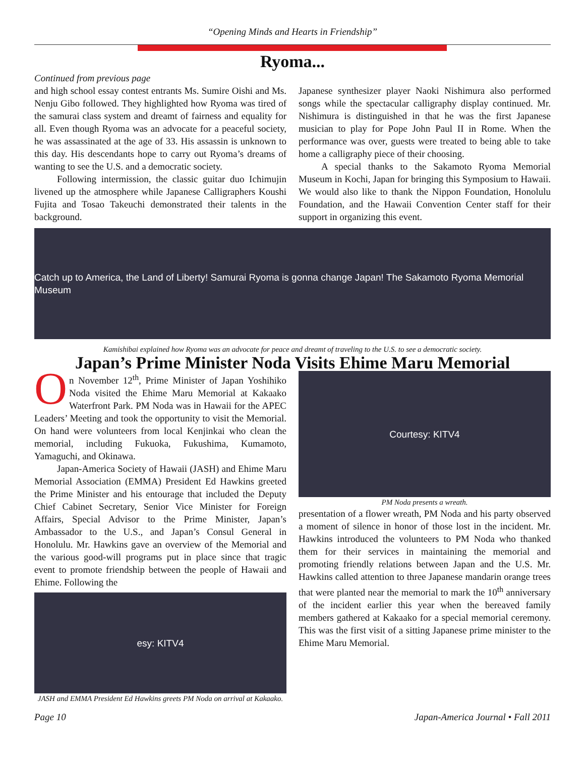“Opening Minds and Hearts in Friendship”
Ryoma...
Continued from previous page
and high school essay contest entrants Ms. Sumire Oishi and Ms. Nenju Gibo followed. They highlighted how Ryoma was tired of the samurai class system and dreamt of fairness and equality for all. Even though Ryoma was an advocate for a peaceful society, he was assassinated at the age of 33. His assassin is unknown to this day. His descendants hope to carry out Ryoma’s dreams of wanting to see the U.S. and a democratic society.
Following intermission, the classic guitar duo Ichimujin livened up the atmosphere while Japanese Calligraphers Koushi Fujita and Tosao Takeuchi demonstrated their talents in the background.
Japanese synthesizer player Naoki Nishimura also performed songs while the spectacular calligraphy display continued. Mr. Nishimura is distinguished in that he was the first Japanese musician to play for Pope John Paul II in Rome. When the performance was over, guests were treated to being able to take home a calligraphy piece of their choosing.
A special thanks to the Sakamoto Ryoma Memorial Museum in Kochi, Japan for bringing this Symposium to Hawaii. We would also like to thank the Nippon Foundation, Honolulu Foundation, and the Hawaii Convention Center staff for their support in organizing this event.
Catch up to America, the Land of Liberty! Samurai Ryoma is gonna change Japan! The Sakamoto Ryoma Memorial Museum
Kamishibai explained how Ryoma was an advocate for peace and dreamt of traveling to the U.S. to see a democratic society.
Japan’s Prime Minister Noda Visits Ehime Maru Memorial
On November 12<sup>th</sup>, Prime Minister of Japan Yoshihiko Noda visited the Ehime Maru Memorial at Kakaako Waterfront Park. PM Noda was in Hawaii for the APEC Leaders’ Meeting and took the opportunity to visit the Memorial. On hand were volunteers from local Kenjinkai who clean the memorial, including Fukuoka, Fukushima, Kumamoto, Yamaguchi, and Okinawa.
Japan-America Society of Hawaii (JASH) and Ehime Maru Memorial Association (EMMA) President Ed Hawkins greeted the Prime Minister and his entourage that included the Deputy Chief Cabinet Secretary, Senior Vice Minister for Foreign Affairs, Special Advisor to the Prime Minister, Japan’s Ambassador to the U.S., and Japan’s Consul General in Honolulu. Mr. Hawkins gave an overview of the Memorial and the various good-will programs put in place since that tragic event to promote friendship between the people of Hawaii and Ehime. Following the
esy: KITV4
JASH and EMMA President Ed Hawkins greets PM Noda on arrival at Kakaako.
Courtesy: KITV4
PM Noda presents a wreath.
presentation of a flower wreath, PM Noda and his party observed a moment of silence in honor of those lost in the incident. Mr. Hawkins introduced the volunteers to PM Noda who thanked them for their services in maintaining the memorial and promoting friendly relations between Japan and the U.S. Mr. Hawkins called attention to three Japanese mandarin orange trees that were planted near the memorial to mark the 10<sup>th</sup> anniversary of the incident earlier this year when the bereaved family members gathered at Kakaako for a special memorial ceremony. This was the first visit of a sitting Japanese prime minister to the Ehime Maru Memorial.
Page 10 Japan-America Journal • Fall 2011